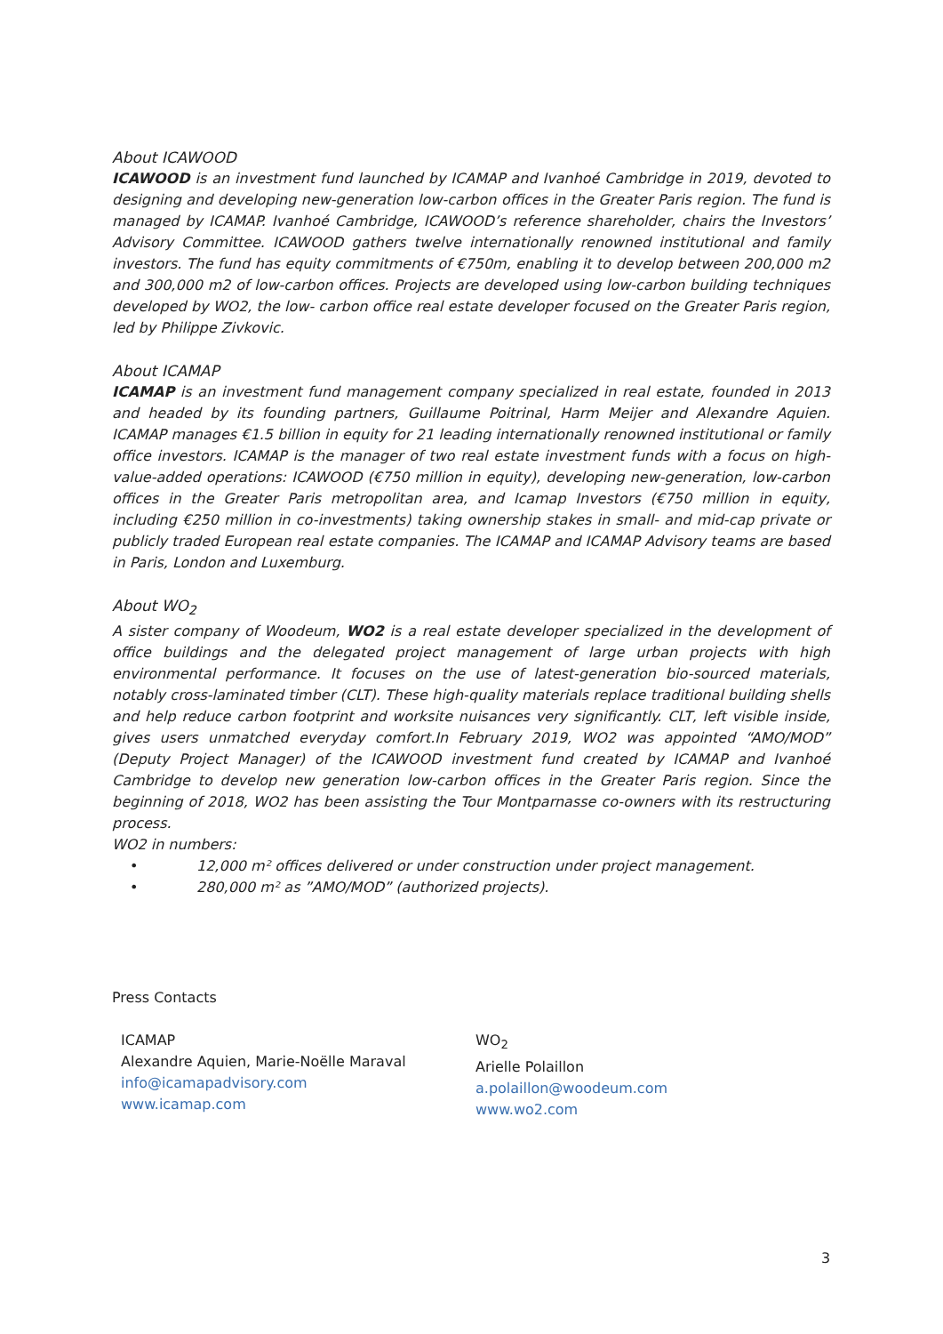About ICAWOOD
ICAWOOD is an investment fund launched by ICAMAP and Ivanhoé Cambridge in 2019, devoted to designing and developing new-generation low-carbon offices in the Greater Paris region. The fund is managed by ICAMAP. Ivanhoé Cambridge, ICAWOOD’s reference shareholder, chairs the Investors’ Advisory Committee. ICAWOOD gathers twelve internationally renowned institutional and family investors. The fund has equity commitments of €750m, enabling it to develop between 200,000 m2 and 300,000 m2 of low-carbon offices. Projects are developed using low-carbon building techniques developed by WO2, the low- carbon office real estate developer focused on the Greater Paris region, led by Philippe Zivkovic.
About ICAMAP
ICAMAP is an investment fund management company specialized in real estate, founded in 2013 and headed by its founding partners, Guillaume Poitrinal, Harm Meijer and Alexandre Aquien. ICAMAP manages €1.5 billion in equity for 21 leading internationally renowned institutional or family office investors. ICAMAP is the manager of two real estate investment funds with a focus on high-value-added operations: ICAWOOD (€750 million in equity), developing new-generation, low-carbon offices in the Greater Paris metropolitan area, and Icamap Investors (€750 million in equity, including €250 million in co-investments) taking ownership stakes in small- and mid-cap private or publicly traded European real estate companies. The ICAMAP and ICAMAP Advisory teams are based in Paris, London and Luxemburg.
About WO<sub>2</sub>
A sister company of Woodeum, WO2 is a real estate developer specialized in the development of office buildings and the delegated project management of large urban projects with high environmental performance. It focuses on the use of latest-generation bio-sourced materials, notably cross-laminated timber (CLT). These high-quality materials replace traditional building shells and help reduce carbon footprint and worksite nuisances very significantly. CLT, left visible inside, gives users unmatched everyday comfort.In February 2019, WO2 was appointed “AMO/MOD” (Deputy Project Manager) of the ICAWOOD investment fund created by ICAMAP and Ivanhoé Cambridge to develop new generation low-carbon offices in the Greater Paris region. Since the beginning of 2018, WO2 has been assisting the Tour Montparnasse co-owners with its restructuring process.
WO2 in numbers:
• 12,000 m² offices delivered or under construction under project management.
• 280,000 m² as ”AMO/MOD” (authorized projects).
Press Contacts
ICAMAP
Alexandre Aquien, Marie-Noëlle Maraval
info@icamapadvisory.com
www.icamap.com
WO<sub>2</sub>
Arielle Polaillon
a.polaillon@woodeum.com
www.wo2.com
3